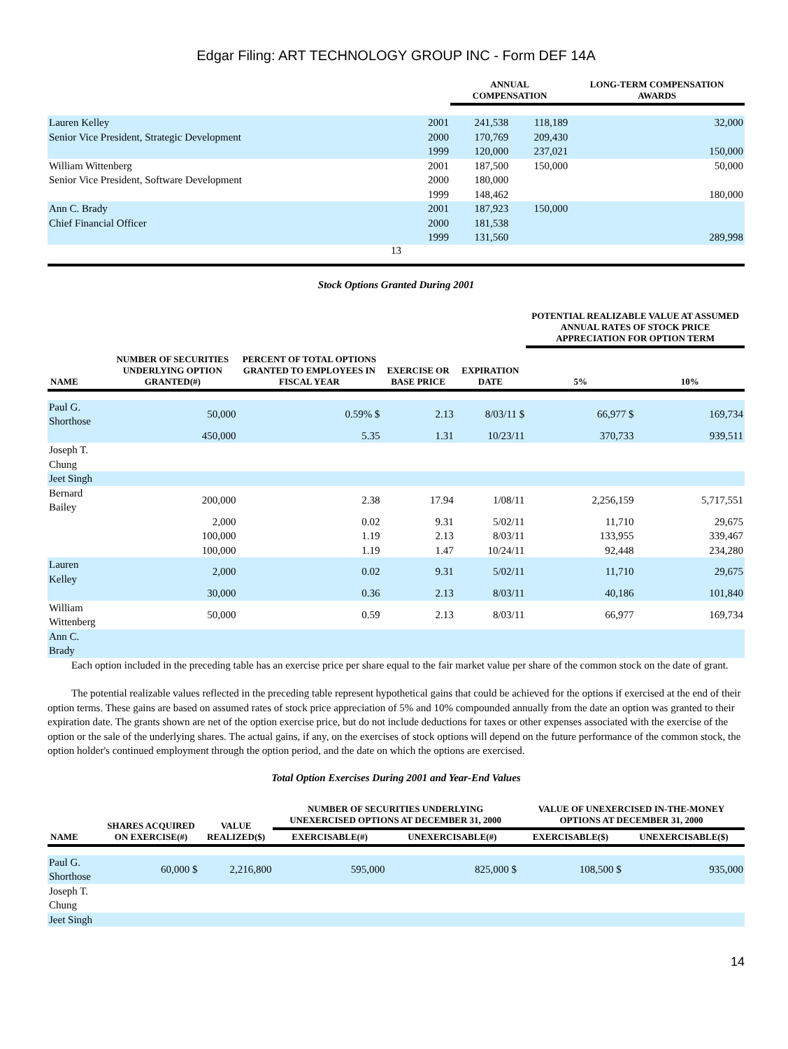Edgar Filing: ART TECHNOLOGY GROUP INC - Form DEF 14A
| | | ANNUAL COMPENSATION | | LONG-TERM COMPENSATION AWARDS |
| --- | --- | --- | --- | --- |
| Lauren Kelley | 2001 | 241,538 | 118,189 | 32,000 |
| Senior Vice President, Strategic Development | 2000 | 170,769 | 209,430 | |
| | 1999 | 120,000 | 237,021 | 150,000 |
| William Wittenberg | 2001 | 187,500 | 150,000 | 50,000 |
| Senior Vice President, Software Development | 2000 | 180,000 | | |
| | 1999 | 148,462 | | 180,000 |
| Ann C. Brady | 2001 | 187,923 | 150,000 | |
| Chief Financial Officer | 2000 | 181,538 | | |
| | 1999 | 131,560 | | 289,998 |
13
Stock Options Granted During 2001
| NAME | NUMBER OF SECURITIES UNDERLYING OPTION GRANTED(#) | PERCENT OF TOTAL OPTIONS GRANTED TO EMPLOYEES IN FISCAL YEAR | EXERCISE OR BASE PRICE | EXPIRATION DATE | POTENTIAL REALIZABLE VALUE AT ASSUMED ANNUAL RATES OF STOCK PRICE APPRECIATION FOR OPTION TERM | |
| --- | --- | --- | --- | --- | --- | --- |
| | | | | | 5% | 10% |
| Paul G. Shorthose | 50,000 | 0.59% $ | 2.13 | 8/03/11 $ | 66,977 $ | 169,734 |
| | 450,000 | 5.35 | 1.31 | 10/23/11 | 370,733 | 939,511 |
| Joseph T. Chung | | | | | | |
| Jeet Singh | | | | | | |
| Bernard Bailey | 200,000 | 2.38 | 17.94 | 1/08/11 | 2,256,159 | 5,717,551 |
| | 2,000 | 0.02 | 9.31 | 5/02/11 | 11,710 | 29,675 |
| | 100,000 | 1.19 | 2.13 | 8/03/11 | 133,955 | 339,467 |
| | 100,000 | 1.19 | 1.47 | 10/24/11 | 92,448 | 234,280 |
| Lauren Kelley | 2,000 | 0.02 | 9.31 | 5/02/11 | 11,710 | 29,675 |
| | 30,000 | 0.36 | 2.13 | 8/03/11 | 40,186 | 101,840 |
| William Wittenberg | 50,000 | 0.59 | 2.13 | 8/03/11 | 66,977 | 169,734 |
| Ann C. Brady | | | | | | |
Each option included in the preceding table has an exercise price per share equal to the fair market value per share of the common stock on the date of grant.
The potential realizable values reflected in the preceding table represent hypothetical gains that could be achieved for the options if exercised at the end of their option terms. These gains are based on assumed rates of stock price appreciation of 5% and 10% compounded annually from the date an option was granted to their expiration date. The grants shown are net of the option exercise price, but do not include deductions for taxes or other expenses associated with the exercise of the option or the sale of the underlying shares. The actual gains, if any, on the exercises of stock options will depend on the future performance of the common stock, the option holder's continued employment through the option period, and the date on which the options are exercised.
Total Option Exercises During 2001 and Year-End Values
| NAME | SHARES ACQUIRED ON EXERCISE(#) | VALUE REALIZED($) | NUMBER OF SECURITIES UNDERLYING UNEXERCISED OPTIONS AT DECEMBER 31, 2000 | | VALUE OF UNEXERCISED IN-THE-MONEY OPTIONS AT DECEMBER 31, 2000 | |
| --- | --- | --- | --- | --- | --- | --- |
| | | | EXERCISABLE(#) | UNEXERCISABLE(#) | EXERCISABLE($) | UNEXERCISABLE($) |
| Paul G. Shorthose | 60,000 $ | 2,216,800 | 595,000 | 825,000 $ | 108,500 $ | 935,000 |
| Joseph T. Chung | | | | | | |
| Jeet Singh | | | | | | |
14